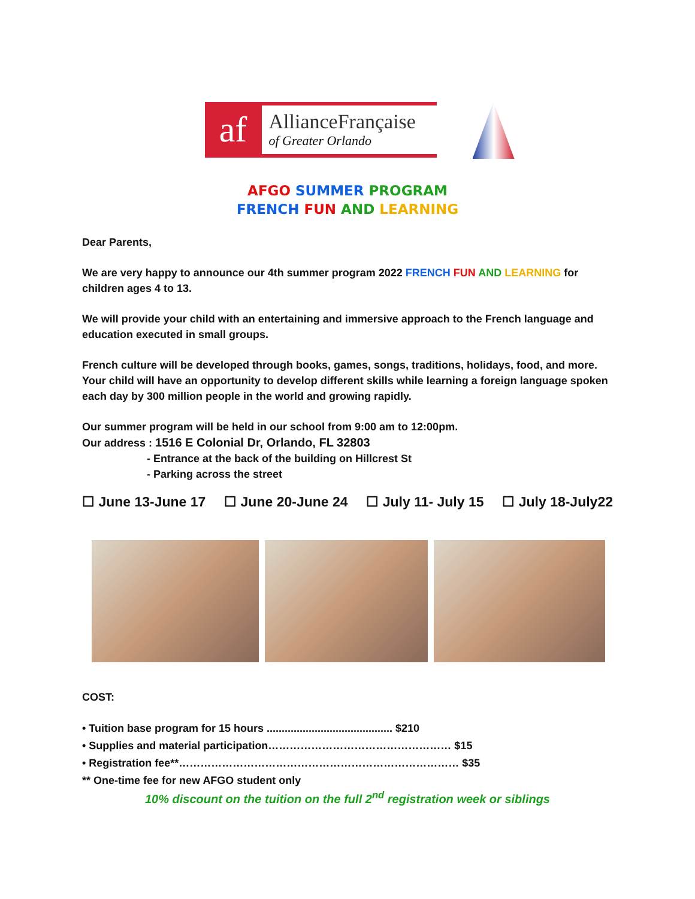af
AllianceFrançaise
of Greater Orlando
AFGO SUMMER PROGRAM
FRENCH FUN AND LEARNING
Dear Parents,
We are very happy to announce our 4th summer program 2022 FRENCH FUN AND LEARNING for children ages 4 to 13.
We will provide your child with an entertaining and immersive approach to the French language and education executed in small groups.
French culture will be developed through books, games, songs, traditions, holidays, food, and more. Your child will have an opportunity to develop different skills while learning a foreign language spoken each day by 300 million people in the world and growing rapidly.
Our summer program will be held in our school from 9:00 am to 12:00pm.
Our address : 1516 E Colonial Dr, Orlando, FL 32803
- Entrance at the back of the building on Hillcrest St
- Parking across the street
☐ June 13-June 17 ☐ June 20-June 24 ☐ July 11- July 15 ☐ July 18-July22
COST:
• Tuition base program for 15 hours .......................................... $210
• Supplies and material participation…………………………………………… $15
• Registration fee**…………………………………………………………………… $35
** One-time fee for new AFGO student only
10% discount on the tuition on the full 2<sup>nd</sup> registration week or siblings